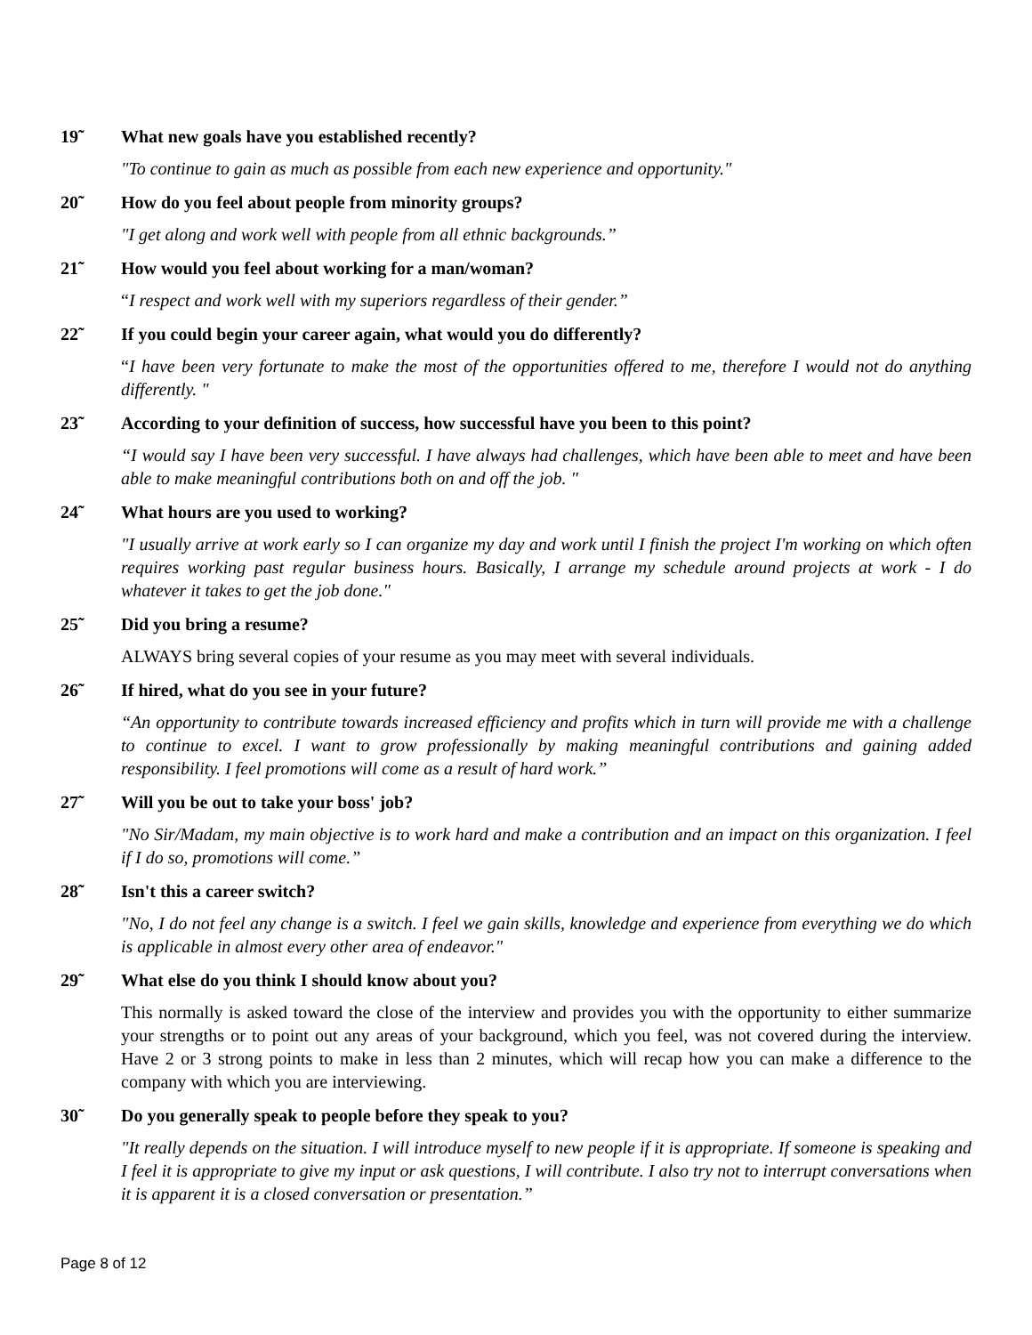19̃ What new goals have you established recently?
"To continue to gain as much as possible from each new experience and opportunity."
20̃ How do you feel about people from minority groups?
"I get along and work well with people from all ethnic backgrounds.”
21̃ How would you feel about working for a man/woman?
“I respect and work well with my superiors regardless of their gender.”
22̃ If you could begin your career again, what would you do differently?
“I have been very fortunate to make the most of the opportunities offered to me, therefore I would not do anything differently. "
23̃ According to your definition of success, how successful have you been to this point?
“I would say I have been very successful. I have always had challenges, which have been able to meet and have been able to make meaningful contributions both on and off the job. "
24̃ What hours are you used to working?
"I usually arrive at work early so I can organize my day and work until I finish the project I'm working on which often requires working past regular business hours. Basically, I arrange my schedule around projects at work - I do whatever it takes to get the job done."
25̃ Did you bring a resume?
ALWAYS bring several copies of your resume as you may meet with several individuals.
26̃ If hired, what do you see in your future?
“An opportunity to contribute towards increased efficiency and profits which in turn will provide me with a challenge to continue to excel. I want to grow professionally by making meaningful contributions and gaining added responsibility. I feel promotions will come as a result of hard work.”
27̃ Will you be out to take your boss' job?
"No Sir/Madam, my main objective is to work hard and make a contribution and an impact on this organization. I feel if I do so, promotions will come.”
28̃ Isn't this a career switch?
"No, I do not feel any change is a switch. I feel we gain skills, knowledge and experience from everything we do which is applicable in almost every other area of endeavor."
29̃ What else do you think I should know about you?
This normally is asked toward the close of the interview and provides you with the opportunity to either summarize your strengths or to point out any areas of your background, which you feel, was not covered during the interview. Have 2 or 3 strong points to make in less than 2 minutes, which will recap how you can make a difference to the company with which you are interviewing.
30̃ Do you generally speak to people before they speak to you?
"It really depends on the situation. I will introduce myself to new people if it is appropriate. If someone is speaking and I feel it is appropriate to give my input or ask questions, I will contribute. I also try not to interrupt conversations when it is apparent it is a closed conversation or presentation.”
Page 8 of 12